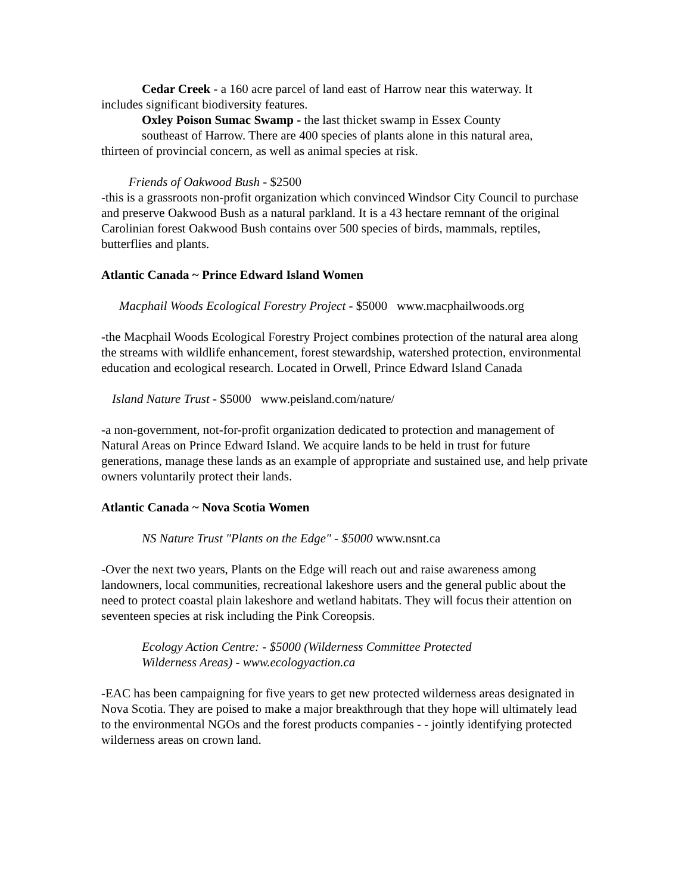Cedar Creek - a 160 acre parcel of land east of Harrow near this waterway. It
includes significant biodiversity features.
Oxley Poison Sumac Swamp - the last thicket swamp in Essex County
southeast of Harrow. There are 400 species of plants alone in this natural area,
thirteen of provincial concern, as well as animal species at risk.
Friends of Oakwood Bush - $2500
-this is a grassroots non-profit organization which convinced Windsor City Council to purchase and preserve Oakwood Bush as a natural parkland. It is a 43 hectare remnant of the original Carolinian forest Oakwood Bush contains over 500 species of birds, mammals, reptiles, butterflies and plants.
Atlantic Canada ~ Prince Edward Island Women
Macphail Woods Ecological Forestry Project - $5000 www.macphailwoods.org
-the Macphail Woods Ecological Forestry Project combines protection of the natural area along the streams with wildlife enhancement, forest stewardship, watershed protection, environmental education and ecological research. Located in Orwell, Prince Edward Island Canada
Island Nature Trust - $5000 www.peisland.com/nature/
-a non-government, not-for-profit organization dedicated to protection and management of Natural Areas on Prince Edward Island. We acquire lands to be held in trust for future generations, manage these lands as an example of appropriate and sustained use, and help private owners voluntarily protect their lands.
Atlantic Canada ~ Nova Scotia Women
NS Nature Trust "Plants on the Edge" - $5000 www.nsnt.ca
-Over the next two years, Plants on the Edge will reach out and raise awareness among landowners, local communities, recreational lakeshore users and the general public about the need to protect coastal plain lakeshore and wetland habitats. They will focus their attention on seventeen species at risk including the Pink Coreopsis.
Ecology Action Centre: - $5000 (Wilderness Committee Protected
Wilderness Areas) - www.ecologyaction.ca
-EAC has been campaigning for five years to get new protected wilderness areas designated in Nova Scotia. They are poised to make a major breakthrough that they hope will ultimately lead to the environmental NGOs and the forest products companies - - jointly identifying protected wilderness areas on crown land.